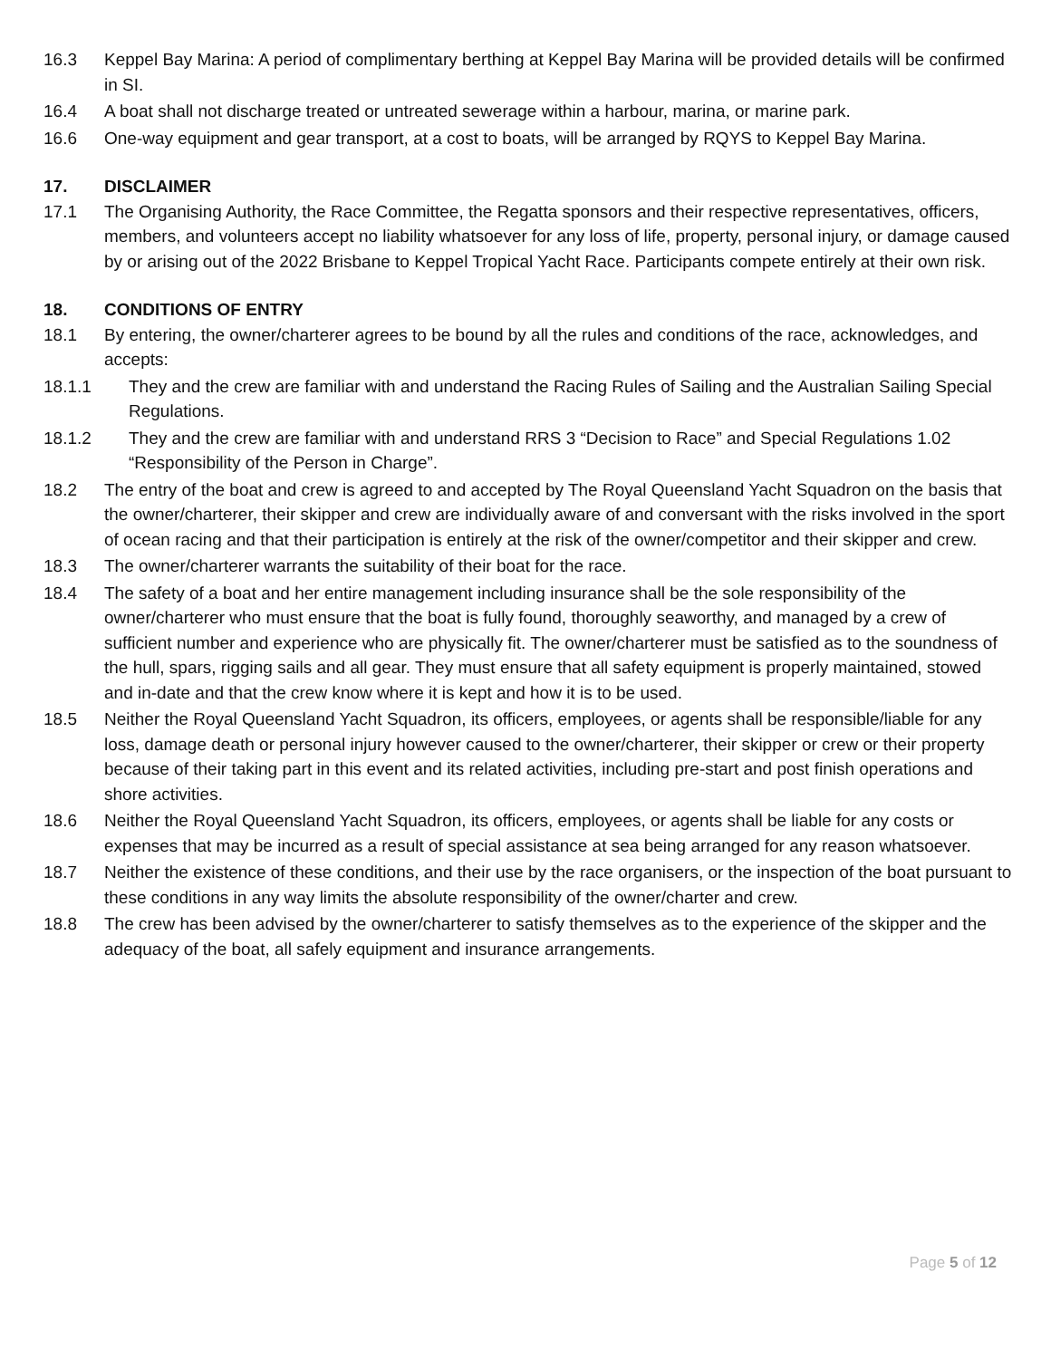16.3 Keppel Bay Marina: A period of complimentary berthing at Keppel Bay Marina will be provided details will be confirmed in SI.
16.4 A boat shall not discharge treated or untreated sewerage within a harbour, marina, or marine park.
16.6 One-way equipment and gear transport, at a cost to boats, will be arranged by RQYS to Keppel Bay Marina.
17. DISCLAIMER
17.1 The Organising Authority, the Race Committee, the Regatta sponsors and their respective representatives, officers, members, and volunteers accept no liability whatsoever for any loss of life, property, personal injury, or damage caused by or arising out of the 2022 Brisbane to Keppel Tropical Yacht Race. Participants compete entirely at their own risk.
18. CONDITIONS OF ENTRY
18.1 By entering, the owner/charterer agrees to be bound by all the rules and conditions of the race, acknowledges, and accepts:
18.1.1 They and the crew are familiar with and understand the Racing Rules of Sailing and the Australian Sailing Special Regulations.
18.1.2 They and the crew are familiar with and understand RRS 3 “Decision to Race” and Special Regulations 1.02 “Responsibility of the Person in Charge”.
18.2 The entry of the boat and crew is agreed to and accepted by The Royal Queensland Yacht Squadron on the basis that the owner/charterer, their skipper and crew are individually aware of and conversant with the risks involved in the sport of ocean racing and that their participation is entirely at the risk of the owner/competitor and their skipper and crew.
18.3 The owner/charterer warrants the suitability of their boat for the race.
18.4 The safety of a boat and her entire management including insurance shall be the sole responsibility of the owner/charterer who must ensure that the boat is fully found, thoroughly seaworthy, and managed by a crew of sufficient number and experience who are physically fit. The owner/charterer must be satisfied as to the soundness of the hull, spars, rigging sails and all gear. They must ensure that all safety equipment is properly maintained, stowed and in-date and that the crew know where it is kept and how it is to be used.
18.5 Neither the Royal Queensland Yacht Squadron, its officers, employees, or agents shall be responsible/liable for any loss, damage death or personal injury however caused to the owner/charterer, their skipper or crew or their property because of their taking part in this event and its related activities, including pre-start and post finish operations and shore activities.
18.6 Neither the Royal Queensland Yacht Squadron, its officers, employees, or agents shall be liable for any costs or expenses that may be incurred as a result of special assistance at sea being arranged for any reason whatsoever.
18.7 Neither the existence of these conditions, and their use by the race organisers, or the inspection of the boat pursuant to these conditions in any way limits the absolute responsibility of the owner/charter and crew.
18.8 The crew has been advised by the owner/charterer to satisfy themselves as to the experience of the skipper and the adequacy of the boat, all safely equipment and insurance arrangements.
Page 5 of 12